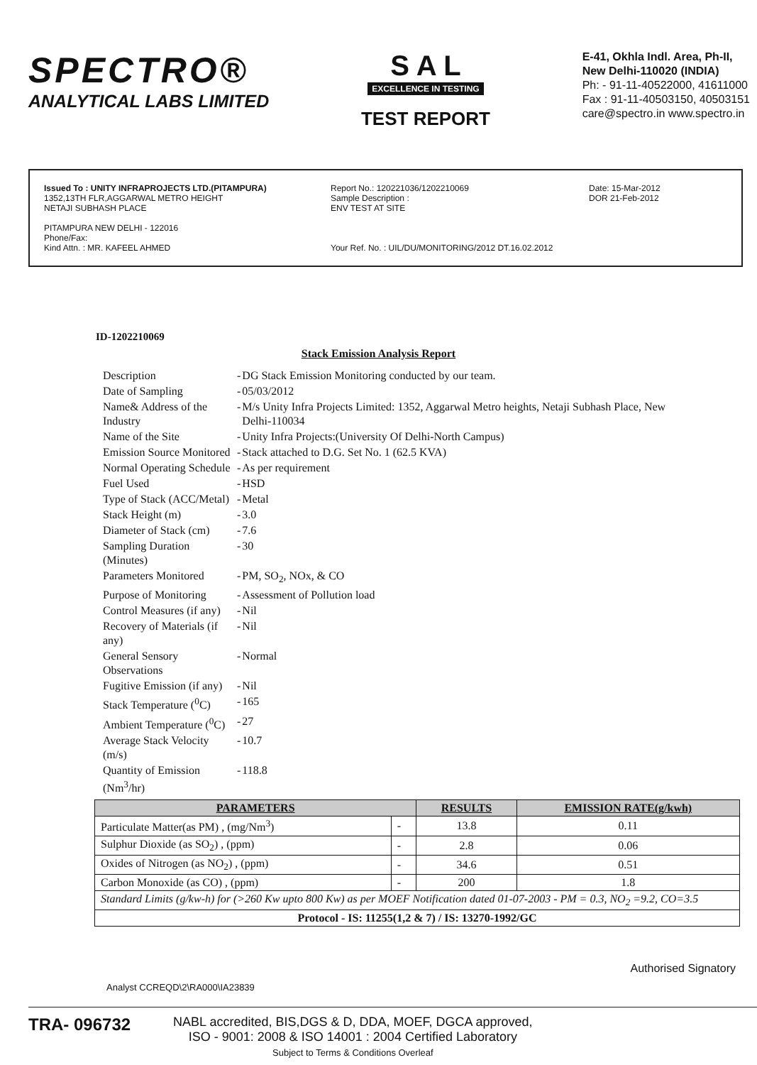SPECTRO®
ANALYTICAL LABS LIMITED
S A L
EXCELLENCE IN TESTING
TEST REPORT
E-41, Okhla Indl. Area, Ph-II,
New Delhi-110020 (INDIA)
Ph: - 91-11-40522000, 41611000
Fax : 91-11-40503150, 40503151
care@spectro.in www.spectro.in
Issued To : UNITY INFRAPROJECTS LTD.(PITAMPURA)
1352,13TH FLR,AGGARWAL METRO HEIGHT
NETAJI SUBHASH PLACE
PITAMPURA NEW DELHI - 122016
Phone/Fax:
Kind Attn. : MR. KAFEEL AHMED
Report No.: 120221036/1202210069
Sample Description :
ENV TEST AT SITE
Your Ref. No. : UIL/DU/MONITORING/2012 DT.16.02.2012
Date: 15-Mar-2012
DOR 21-Feb-2012
ID-1202210069
Stack Emission Analysis Report
| Description | - | DG Stack Emission Monitoring conducted by our team. |
| Date of Sampling | - | 05/03/2012 |
| Name& Address of the Industry | - | M/s Unity Infra Projects Limited: 1352, Aggarwal Metro heights, Netaji Subhash Place, New Delhi-110034 |
| Name of the Site | - | Unity Infra Projects:(University Of Delhi-North Campus) |
| Emission Source Monitored | - | Stack attached to D.G. Set No. 1 (62.5 KVA) |
| Normal Operating Schedule | - | As per requirement |
| Fuel Used | - | HSD |
| Type of Stack (ACC/Metal) | - | Metal |
| Stack Height (m) | - | 3.0 |
| Diameter of Stack (cm) | - | 7.6 |
| Sampling Duration (Minutes) | - | 30 |
| Parameters Monitored | - | PM, SO<sub>2</sub>, NOx, & CO |
| Purpose of Monitoring | - | Assessment of Pollution load |
| Control Measures (if any) | - | Nil |
| Recovery of Materials (if any) | - | Nil |
| General Sensory Observations | - | Normal |
| Fugitive Emission (if any) | - | Nil |
| Stack Temperature (<sup>0</sup>C) | - | 165 |
| Ambient Temperature (<sup>0</sup>C) | - | 27 |
| Average Stack Velocity (m/s) | - | 10.7 |
| Quantity of Emission (Nm<sup>3</sup>/hr) | - | 118.8 |
| PARAMETERS | | RESULTS | EMISSION RATE(g/kwh) |
| --- | --- | --- | --- |
| Particulate Matter(as PM) , (mg/Nm<sup>3</sup>) | - | 13.8 | 0.11 |
| Sulphur Dioxide (as SO<sub>2</sub>) , (ppm) | - | 2.8 | 0.06 |
| Oxides of Nitrogen (as NO<sub>2</sub>) , (ppm) | - | 34.6 | 0.51 |
| Carbon Monoxide (as CO) , (ppm) | - | 200 | 1.8 |
| Standard Limits (g/kw-h) for (>260 Kw upto 800 Kw) as per MOEF Notification dated 01-07-2003 - PM = 0.3, NO<sub>2</sub> =9.2, CO=3.5 | | | |
| Protocol - IS: 11255(1,2 & 7) / IS: 13270-1992/GC | | | |
Authorised Signatory
Analyst CCREQD\2\RA000\IA23839
TRA- 096732
NABL accredited, BIS,DGS & D, DDA, MOEF, DGCA approved,
ISO - 9001: 2008 & ISO 14001 : 2004 Certified Laboratory
Subject to Terms & Conditions Overleaf